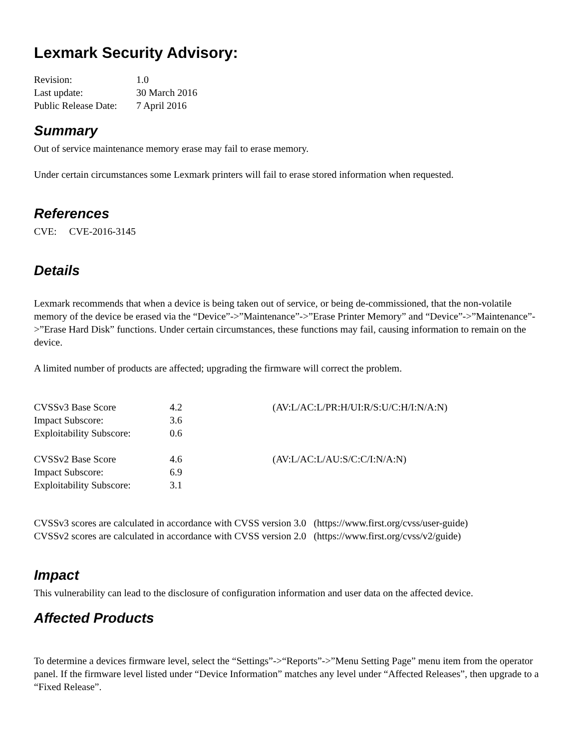Lexmark Security Advisory:
| Revision: | 1.0 |
| Last update: | 30 March 2016 |
| Public Release Date: | 7 April 2016 |
Summary
Out of service maintenance memory erase may fail to erase memory.
Under certain circumstances some Lexmark printers will fail to erase stored information when requested.
References
CVE: CVE-2016-3145
Details
Lexmark recommends that when a device is being taken out of service, or being de-commissioned, that the non-volatile memory of the device be erased via the “Device”->”Maintenance”->”Erase Printer Memory” and “Device”->”Maintenance”->”Erase Hard Disk” functions. Under certain circumstances, these functions may fail, causing information to remain on the device.
A limited number of products are affected; upgrading the firmware will correct the problem.
| CVSSv3 Base Score | 4.2 | (AV:L/AC:L/PR:H/UI:R/S:U/C:H/I:N/A:N) |
| Impact Subscore: | 3.6 | |
| Exploitability Subscore: | 0.6 | |
| CVSSv2 Base Score | 4.6 | (AV:L/AC:L/AU:S/C:C/I:N/A:N) |
| Impact Subscore: | 6.9 | |
| Exploitability Subscore: | 3.1 | |
CVSSv3 scores are calculated in accordance with CVSS version 3.0 (https://www.first.org/cvss/user-guide)
CVSSv2 scores are calculated in accordance with CVSS version 2.0 (https://www.first.org/cvss/v2/guide)
Impact
This vulnerability can lead to the disclosure of configuration information and user data on the affected device.
Affected Products
To determine a devices firmware level, select the “Settings”->“Reports”->”Menu Setting Page” menu item from the operator panel. If the firmware level listed under “Device Information” matches any level under “Affected Releases”, then upgrade to a “Fixed Release”.